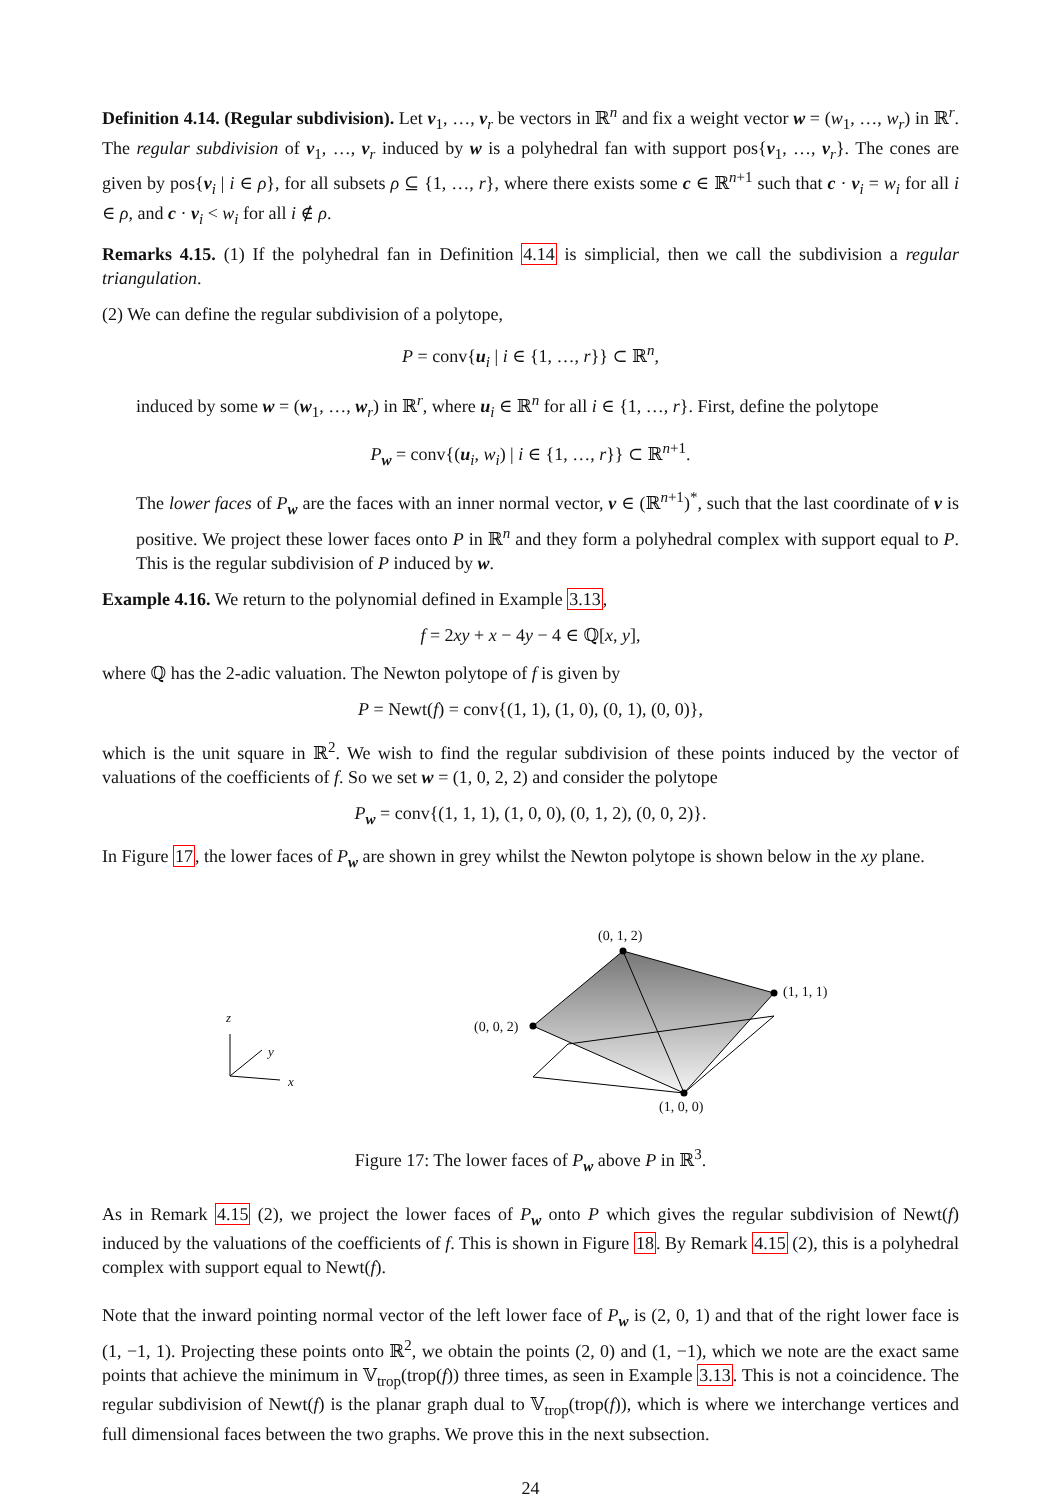Definition 4.14. (Regular subdivision). Let v<sub>1</sub>, …, v<sub>r</sub> be vectors in ℝ<sup>n</sup> and fix a weight vector w = (w<sub>1</sub>, …, w<sub>r</sub>) in ℝ<sup>r</sup>. The regular subdivision of v<sub>1</sub>, …, v<sub>r</sub> induced by w is a polyhedral fan with support pos{v<sub>1</sub>, …, v<sub>r</sub>}. The cones are given by pos{v<sub>i</sub> | i ∈ ρ}, for all subsets ρ ⊆ {1, …, r}, where there exists some c ∈ ℝ<sup>n+1</sup> such that c · v<sub>i</sub> = w<sub>i</sub> for all i ∈ ρ, and c · v<sub>i</sub> < w<sub>i</sub> for all i ∉ ρ.
Remarks 4.15. (1) If the polyhedral fan in Definition 4.14 is simplicial, then we call the subdivision a regular triangulation.
(2) We can define the regular subdivision of a polytope,
P = conv{u<sub>i</sub> | i ∈ {1, …, r}} ⊂ ℝ<sup>n</sup>,
induced by some w = (w<sub>1</sub>, …, w<sub>r</sub>) in ℝ<sup>r</sup>, where u<sub>i</sub> ∈ ℝ<sup>n</sup> for all i ∈ {1, …, r}. First, define the polytope
P<sub>w</sub> = conv{(u<sub>i</sub>, w<sub>i</sub>) | i ∈ {1, …, r}} ⊂ ℝ<sup>n+1</sup>.
The lower faces of P<sub>w</sub> are the faces with an inner normal vector, v ∈ (ℝ<sup>n+1</sup>)<sup>*</sup>, such that the last coordinate of v is positive. We project these lower faces onto P in ℝ<sup>n</sup> and they form a polyhedral complex with support equal to P. This is the regular subdivision of P induced by w.
Example 4.16. We return to the polynomial defined in Example 3.13,
f = 2xy + x − 4y − 4 ∈ ℚ[x, y],
where ℚ has the 2-adic valuation. The Newton polytope of f is given by
P = Newt(f) = conv{(1, 1), (1, 0), (0, 1), (0, 0)},
which is the unit square in ℝ<sup>2</sup>. We wish to find the regular subdivision of these points induced by the vector of valuations of the coefficients of f. So we set w = (1, 0, 2, 2) and consider the polytope
P<sub>w</sub> = conv{(1, 1, 1), (1, 0, 0), (0, 1, 2), (0, 0, 2)}.
In Figure 17, the lower faces of P<sub>w</sub> are shown in grey whilst the Newton polytope is shown below in the xy plane.
z
y
x
(0, 1, 2)
(1, 1, 1)
(0, 0, 2)
(1, 0, 0)
Figure 17: The lower faces of P<sub>w</sub> above P in ℝ<sup>3</sup>.
As in Remark 4.15 (2), we project the lower faces of P<sub>w</sub> onto P which gives the regular subdivision of Newt(f) induced by the valuations of the coefficients of f. This is shown in Figure 18. By Remark 4.15 (2), this is a polyhedral complex with support equal to Newt(f).
Note that the inward pointing normal vector of the left lower face of P<sub>w</sub> is (2, 0, 1) and that of the right lower face is (1, −1, 1). Projecting these points onto ℝ<sup>2</sup>, we obtain the points (2, 0) and (1, −1), which we note are the exact same points that achieve the minimum in 𝕍<sub>trop</sub>(trop(f)) three times, as seen in Example 3.13. This is not a coincidence. The regular subdivision of Newt(f) is the planar graph dual to 𝕍<sub>trop</sub>(trop(f)), which is where we interchange vertices and full dimensional faces between the two graphs. We prove this in the next subsection.
24